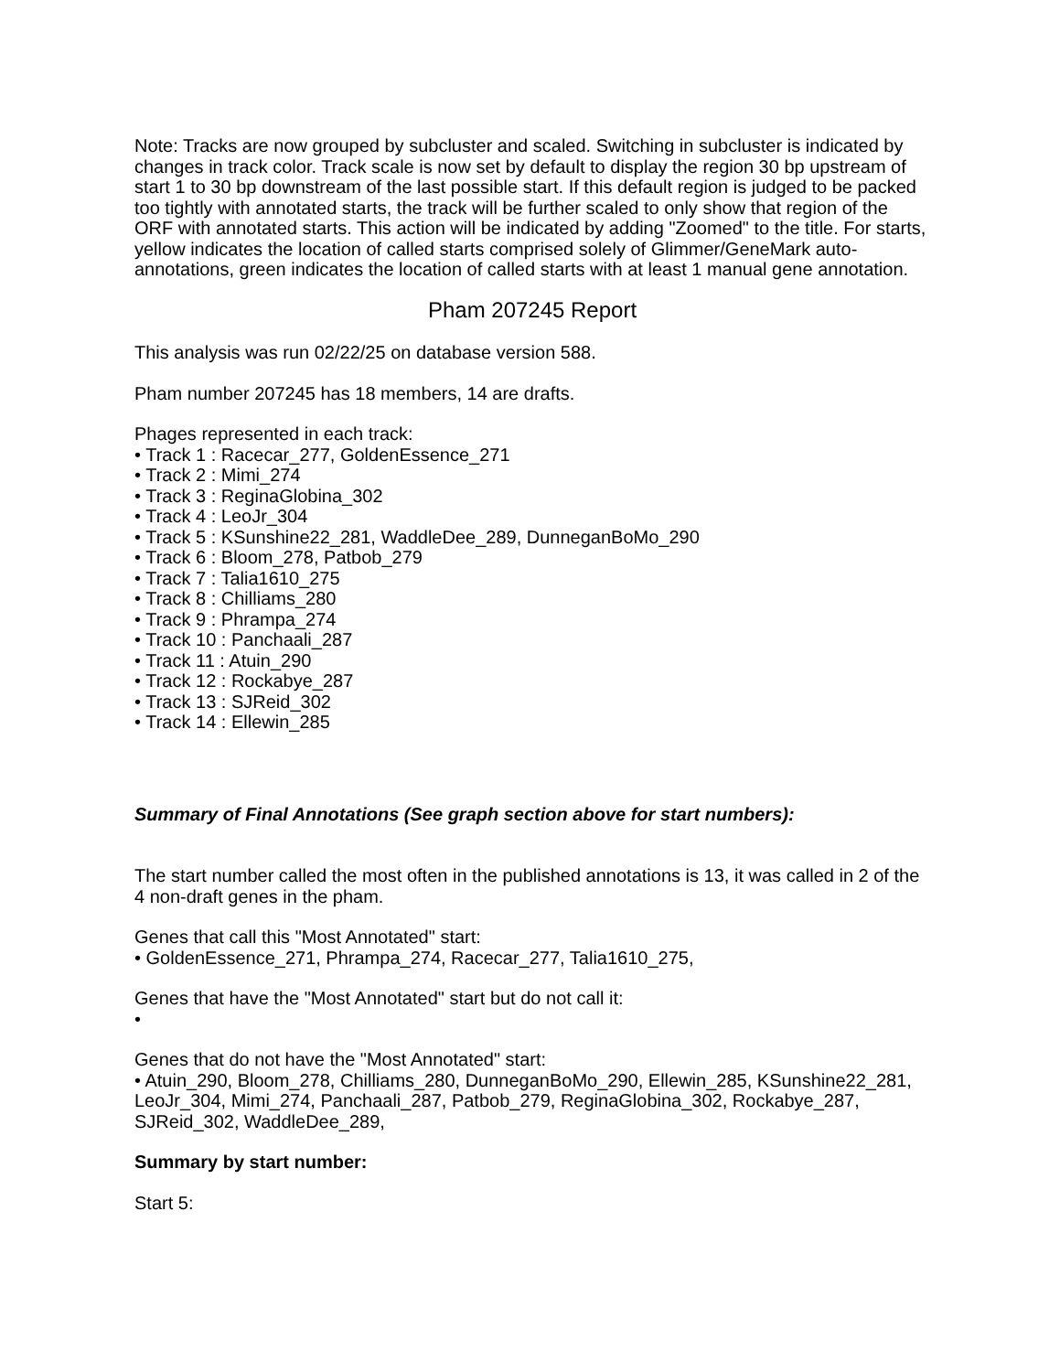Note: Tracks are now grouped by subcluster and scaled. Switching in subcluster is indicated by changes in track color. Track scale is now set by default to display the region 30 bp upstream of start 1 to 30 bp downstream of the last possible start. If this default region is judged to be packed too tightly with annotated starts, the track will be further scaled to only show that region of the ORF with annotated starts. This action will be indicated by adding "Zoomed" to the title. For starts, yellow indicates the location of called starts comprised solely of Glimmer/GeneMark auto-annotations, green indicates the location of called starts with at least 1 manual gene annotation.
Pham 207245 Report
This analysis was run 02/22/25 on database version 588.
Pham number 207245 has 18 members, 14 are drafts.
Phages represented in each track:
• Track 1 : Racecar_277, GoldenEssence_271
• Track 2 : Mimi_274
• Track 3 : ReginaGlobina_302
• Track 4 : LeoJr_304
• Track 5 : KSunshine22_281, WaddleDee_289, DunneganBoMo_290
• Track 6 : Bloom_278, Patbob_279
• Track 7 : Talia1610_275
• Track 8 : Chilliams_280
• Track 9 : Phrampa_274
• Track 10 : Panchaali_287
• Track 11 : Atuin_290
• Track 12 : Rockabye_287
• Track 13 : SJReid_302
• Track 14 : Ellewin_285
Summary of Final Annotations (See graph section above for start numbers):
The start number called the most often in the published annotations is 13, it was called in 2 of the 4 non-draft genes in the pham.
Genes that call this "Most Annotated" start:
• GoldenEssence_271, Phrampa_274, Racecar_277, Talia1610_275,
Genes that have the "Most Annotated" start but do not call it:
•
Genes that do not have the "Most Annotated" start:
• Atuin_290, Bloom_278, Chilliams_280, DunneganBoMo_290, Ellewin_285, KSunshine22_281, LeoJr_304, Mimi_274, Panchaali_287, Patbob_279, ReginaGlobina_302, Rockabye_287, SJReid_302, WaddleDee_289,
Summary by start number:
Start 5: